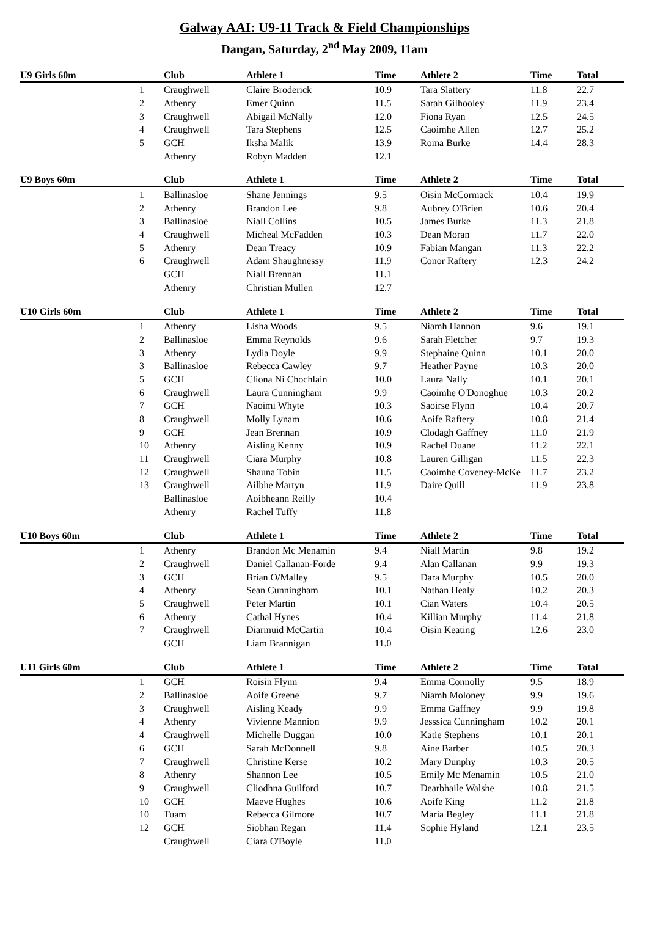Galway AAI: U9-11 Track & Field Championships
Dangan, Saturday, 2<sup>nd</sup> May 2009, 11am
| U9 Girls 60m | | Club | Athlete 1 | Time | Athlete 2 | Time | Total |
| --- | --- | --- | --- | --- | --- | --- | --- |
| | 1 | Craughwell | Claire Broderick | 10.9 | Tara Slattery | 11.8 | 22.7 |
| | 2 | Athenry | Emer Quinn | 11.5 | Sarah Gilhooley | 11.9 | 23.4 |
| | 3 | Craughwell | Abigail McNally | 12.0 | Fiona Ryan | 12.5 | 24.5 |
| | 4 | Craughwell | Tara Stephens | 12.5 | Caoimhe Allen | 12.7 | 25.2 |
| | 5 | GCH | Iksha Malik | 13.9 | Roma Burke | 14.4 | 28.3 |
| | | Athenry | Robyn Madden | 12.1 | | | |
| U9 Boys 60m | | Club | Athlete 1 | Time | Athlete 2 | Time | Total |
| --- | --- | --- | --- | --- | --- | --- | --- |
| | 1 | Ballinasloe | Shane Jennings | 9.5 | Oisin McCormack | 10.4 | 19.9 |
| | 2 | Athenry | Brandon Lee | 9.8 | Aubrey O'Brien | 10.6 | 20.4 |
| | 3 | Ballinasloe | Niall Collins | 10.5 | James Burke | 11.3 | 21.8 |
| | 4 | Craughwell | Micheal McFadden | 10.3 | Dean Moran | 11.7 | 22.0 |
| | 5 | Athenry | Dean Treacy | 10.9 | Fabian Mangan | 11.3 | 22.2 |
| | 6 | Craughwell | Adam Shaughnessy | 11.9 | Conor Raftery | 12.3 | 24.2 |
| | | GCH | Niall Brennan | 11.1 | | | |
| | | Athenry | Christian Mullen | 12.7 | | | |
| U10 Girls 60m | | Club | Athlete 1 | Time | Athlete 2 | Time | Total |
| --- | --- | --- | --- | --- | --- | --- | --- |
| | 1 | Athenry | Lisha Woods | 9.5 | Niamh Hannon | 9.6 | 19.1 |
| | 2 | Ballinasloe | Emma Reynolds | 9.6 | Sarah Fletcher | 9.7 | 19.3 |
| | 3 | Athenry | Lydia Doyle | 9.9 | Stephaine Quinn | 10.1 | 20.0 |
| | 3 | Ballinasloe | Rebecca Cawley | 9.7 | Heather Payne | 10.3 | 20.0 |
| | 5 | GCH | Cliona Ni Chochlain | 10.0 | Laura Nally | 10.1 | 20.1 |
| | 6 | Craughwell | Laura Cunningham | 9.9 | Caoimhe O'Donoghue | 10.3 | 20.2 |
| | 7 | GCH | Naoimi Whyte | 10.3 | Saoirse Flynn | 10.4 | 20.7 |
| | 8 | Craughwell | Molly Lynam | 10.6 | Aoife Raftery | 10.8 | 21.4 |
| | 9 | GCH | Jean Brennan | 10.9 | Clodagh Gaffney | 11.0 | 21.9 |
| | 10 | Athenry | Aisling Kenny | 10.9 | Rachel Duane | 11.2 | 22.1 |
| | 11 | Craughwell | Ciara Murphy | 10.8 | Lauren Gilligan | 11.5 | 22.3 |
| | 12 | Craughwell | Shauna Tobin | 11.5 | Caoimhe Coveney-McKe | 11.7 | 23.2 |
| | 13 | Craughwell | Ailbhe Martyn | 11.9 | Daire Quill | 11.9 | 23.8 |
| | | Ballinasloe | Aoibheann Reilly | 10.4 | | | |
| | | Athenry | Rachel Tuffy | 11.8 | | | |
| U10 Boys 60m | | Club | Athlete 1 | Time | Athlete 2 | Time | Total |
| --- | --- | --- | --- | --- | --- | --- | --- |
| | 1 | Athenry | Brandon Mc Menamin | 9.4 | Niall Martin | 9.8 | 19.2 |
| | 2 | Craughwell | Daniel Callanan-Forde | 9.4 | Alan Callanan | 9.9 | 19.3 |
| | 3 | GCH | Brian O/Malley | 9.5 | Dara Murphy | 10.5 | 20.0 |
| | 4 | Athenry | Sean Cunningham | 10.1 | Nathan Healy | 10.2 | 20.3 |
| | 5 | Craughwell | Peter Martin | 10.1 | Cian Waters | 10.4 | 20.5 |
| | 6 | Athenry | Cathal Hynes | 10.4 | Killian Murphy | 11.4 | 21.8 |
| | 7 | Craughwell | Diarmuid McCartin | 10.4 | Oisin Keating | 12.6 | 23.0 |
| | | GCH | Liam Brannigan | 11.0 | | | |
| U11 Girls 60m | | Club | Athlete 1 | Time | Athlete 2 | Time | Total |
| --- | --- | --- | --- | --- | --- | --- | --- |
| | 1 | GCH | Roisin Flynn | 9.4 | Emma Connolly | 9.5 | 18.9 |
| | 2 | Ballinasloe | Aoife Greene | 9.7 | Niamh Moloney | 9.9 | 19.6 |
| | 3 | Craughwell | Aisling Keady | 9.9 | Emma Gaffney | 9.9 | 19.8 |
| | 4 | Athenry | Vivienne Mannion | 9.9 | Jesssica Cunningham | 10.2 | 20.1 |
| | 4 | Craughwell | Michelle Duggan | 10.0 | Katie Stephens | 10.1 | 20.1 |
| | 6 | GCH | Sarah McDonnell | 9.8 | Aine Barber | 10.5 | 20.3 |
| | 7 | Craughwell | Christine Kerse | 10.2 | Mary Dunphy | 10.3 | 20.5 |
| | 8 | Athenry | Shannon Lee | 10.5 | Emily Mc Menamin | 10.5 | 21.0 |
| | 9 | Craughwell | Cliodhna Guilford | 10.7 | Dearbhaile Walshe | 10.8 | 21.5 |
| | 10 | GCH | Maeve Hughes | 10.6 | Aoife King | 11.2 | 21.8 |
| | 10 | Tuam | Rebecca Gilmore | 10.7 | Maria Begley | 11.1 | 21.8 |
| | 12 | GCH | Siobhan Regan | 11.4 | Sophie Hyland | 12.1 | 23.5 |
| | | Craughwell | Ciara O'Boyle | 11.0 | | | |